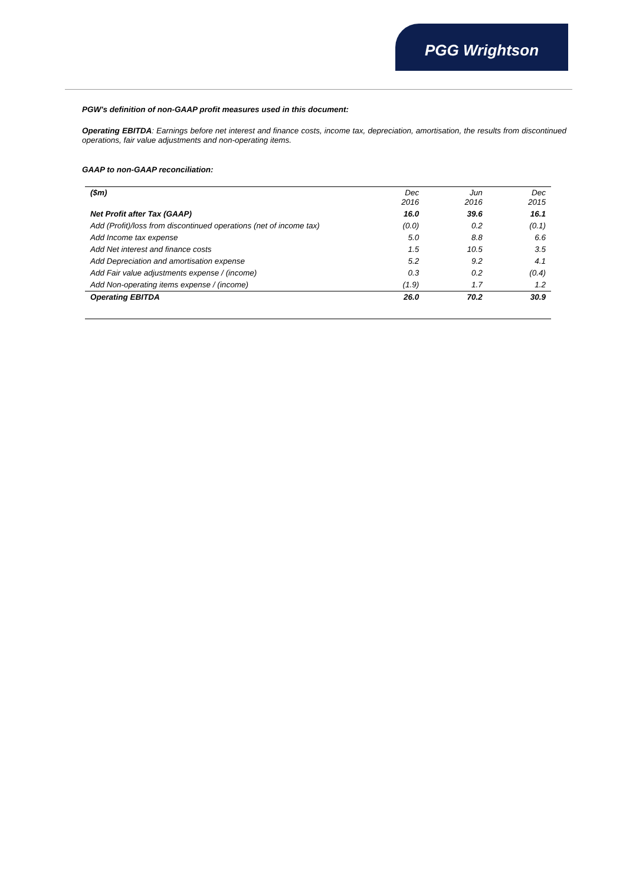PGG Wrightson
PGW's definition of non-GAAP profit measures used in this document:
Operating EBITDA: Earnings before net interest and finance costs, income tax, depreciation, amortisation, the results from discontinued operations, fair value adjustments and non-operating items.
GAAP to non-GAAP reconciliation:
| ($m) | Dec 2016 | Jun 2016 | Dec 2015 |
| --- | --- | --- | --- |
| Net Profit after Tax (GAAP) | 16.0 | 39.6 | 16.1 |
| Add (Profit)/loss from discontinued operations (net of income tax) | (0.0) | 0.2 | (0.1) |
| Add Income tax expense | 5.0 | 8.8 | 6.6 |
| Add Net interest and finance costs | 1.5 | 10.5 | 3.5 |
| Add Depreciation and amortisation expense | 5.2 | 9.2 | 4.1 |
| Add Fair value adjustments expense / (income) | 0.3 | 0.2 | (0.4) |
| Add Non-operating items expense / (income) | (1.9) | 1.7 | 1.2 |
| Operating EBITDA | 26.0 | 70.2 | 30.9 |